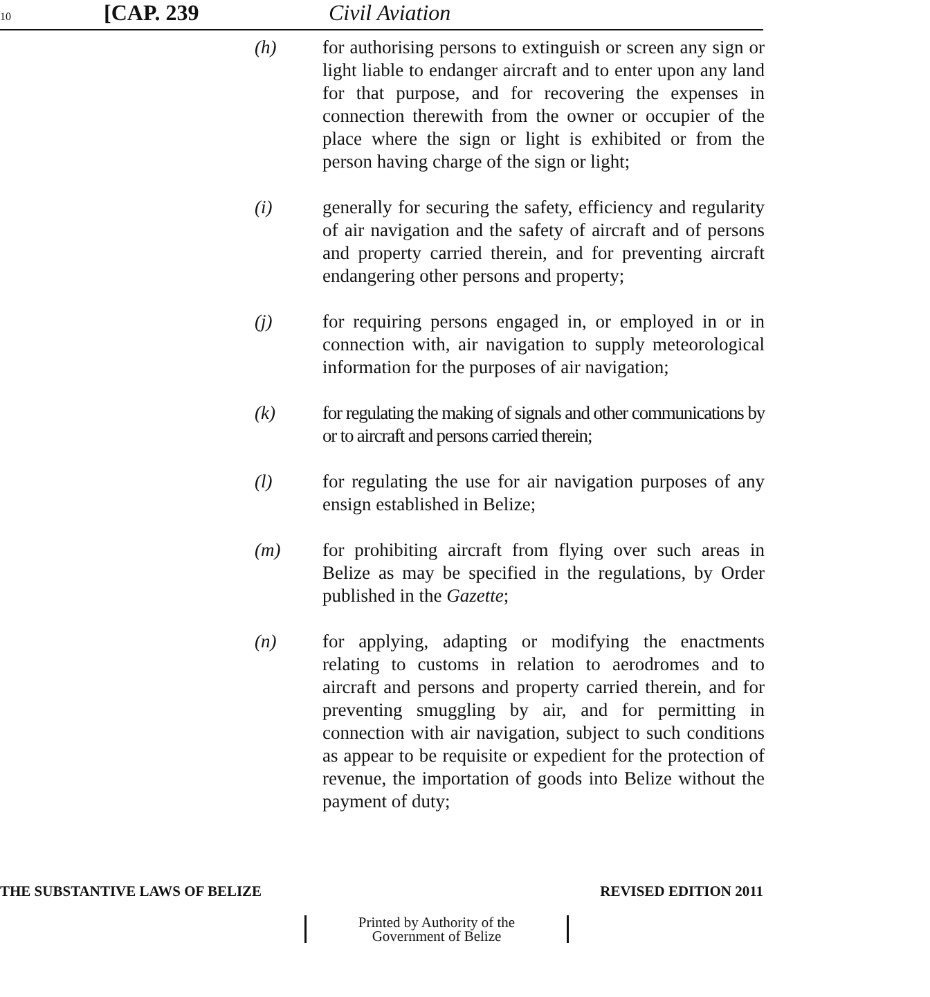10 [CAP. 239 Civil Aviation
(h) for authorising persons to extinguish or screen any sign or light liable to endanger aircraft and to enter upon any land for that purpose, and for recovering the expenses in connection therewith from the owner or occupier of the place where the sign or light is exhibited or from the person having charge of the sign or light;
(i) generally for securing the safety, efficiency and regularity of air navigation and the safety of aircraft and of persons and property carried therein, and for preventing aircraft endangering other persons and property;
(j) for requiring persons engaged in, or employed in or in connection with, air navigation to supply meteorological information for the purposes of air navigation;
(k) for regulating the making of signals and other communications by or to aircraft and persons carried therein;
(l) for regulating the use for air navigation purposes of any ensign established in Belize;
(m) for prohibiting aircraft from flying over such areas in Belize as may be specified in the regulations, by Order published in the Gazette;
(n) for applying, adapting or modifying the enactments relating to customs in relation to aerodromes and to aircraft and persons and property carried therein, and for preventing smuggling by air, and for permitting in connection with air navigation, subject to such conditions as appear to be requisite or expedient for the protection of revenue, the importation of goods into Belize without the payment of duty;
THE SUBSTANTIVE LAWS OF BELIZE REVISED EDITION 2011
Printed by Authority of the
Government of Belize